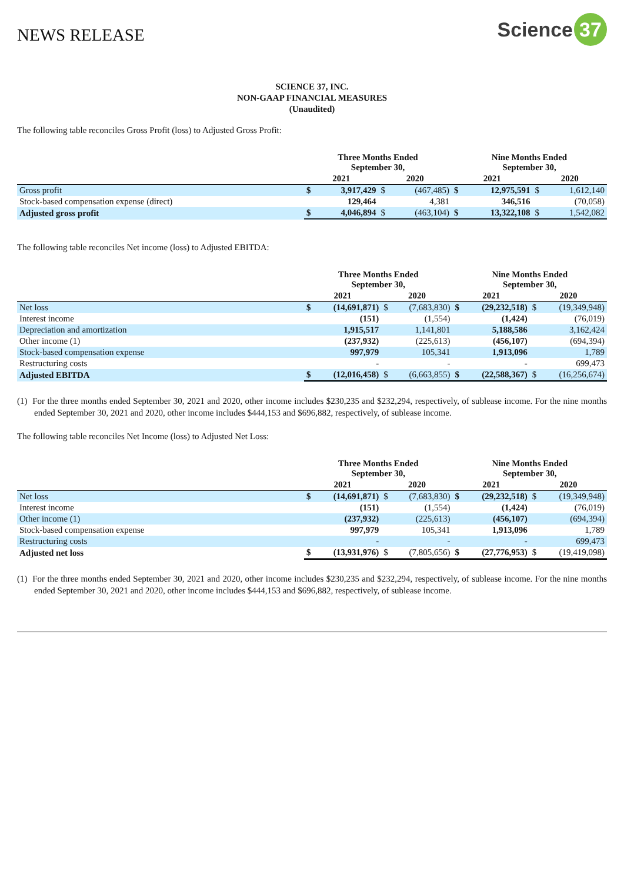NEWS RELEASE
Science 37
SCIENCE 37, INC.
NON-GAAP FINANCIAL MEASURES
(Unaudited)
The following table reconciles Gross Profit (loss) to Adjusted Gross Profit:
| | Three Months Ended September 30, | | | | Nine Months Ended September 30, | | | |
| --- | --- | --- | --- | --- | --- | --- | --- | --- |
| | 2021 | | 2020 | | 2021 | | 2020 | |
| Gross profit | $ | 3,917,429 | $ | (467,485) | $ | 12,975,591 | $ | 1,612,140 |
| Stock-based compensation expense (direct) | | 129,464 | | 4,381 | | 346,516 | | (70,058) |
| Adjusted gross profit | $ | 4,046,894 | $ | (463,104) | $ | 13,322,108 | $ | 1,542,082 |
The following table reconciles Net income (loss) to Adjusted EBITDA:
| | Three Months Ended September 30, | | | | Nine Months Ended September 30, | | | |
| --- | --- | --- | --- | --- | --- | --- | --- | --- |
| | 2021 | | 2020 | | 2021 | | 2020 | |
| Net loss | $ | (14,691,871) | $ | (7,683,830) | $ | (29,232,518) | $ | (19,349,948) |
| Interest income | | (151) | | (1,554) | | (1,424) | | (76,019) |
| Depreciation and amortization | | 1,915,517 | | 1,141,801 | | 5,188,586 | | 3,162,424 |
| Other income (1) | | (237,932) | | (225,613) | | (456,107) | | (694,394) |
| Stock-based compensation expense | | 997,979 | | 105,341 | | 1,913,096 | | 1,789 |
| Restructuring costs | | - | | - | | - | | 699,473 |
| Adjusted EBITDA | $ | (12,016,458) | $ | (6,663,855) | $ | (22,588,367) | $ | (16,256,674) |
(1) For the three months ended September 30, 2021 and 2020, other income includes $230,235 and $232,294, respectively, of sublease income. For the nine months ended September 30, 2021 and 2020, other income includes $444,153 and $696,882, respectively, of sublease income.
The following table reconciles Net Income (loss) to Adjusted Net Loss:
| | Three Months Ended September 30, | | | | Nine Months Ended September 30, | | | |
| --- | --- | --- | --- | --- | --- | --- | --- | --- |
| | 2021 | | 2020 | | 2021 | | 2020 | |
| Net loss | $ | (14,691,871) | $ | (7,683,830) | $ | (29,232,518) | $ | (19,349,948) |
| Interest income | | (151) | | (1,554) | | (1,424) | | (76,019) |
| Other income (1) | | (237,932) | | (225,613) | | (456,107) | | (694,394) |
| Stock-based compensation expense | | 997,979 | | 105,341 | | 1,913,096 | | 1,789 |
| Restructuring costs | | - | | - | | - | | 699,473 |
| Adjusted net loss | $ | (13,931,976) | $ | (7,805,656) | $ | (27,776,953) | $ | (19,419,098) |
(1) For the three months ended September 30, 2021 and 2020, other income includes $230,235 and $232,294, respectively, of sublease income. For the nine months ended September 30, 2021 and 2020, other income includes $444,153 and $696,882, respectively, of sublease income.